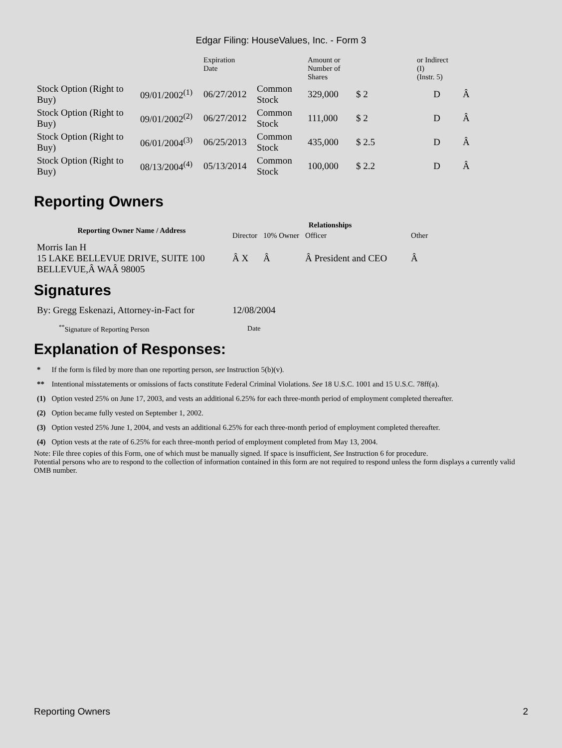Edgar Filing: HouseValues, Inc. - Form 3
| | | Expiration Date | | Amount or Number of Shares | | or Indirect (I) (Instr. 5) | |
| Stock Option (Right to Buy) | 09/01/2002<sup>(1)</sup> | 06/27/2012 | Common Stock | 329,000 | $ 2 | D | Â |
| Stock Option (Right to Buy) | 09/01/2002<sup>(2)</sup> | 06/27/2012 | Common Stock | 111,000 | $ 2 | D | Â |
| Stock Option (Right to Buy) | 06/01/2004<sup>(3)</sup> | 06/25/2013 | Common Stock | 435,000 | $ 2.5 | D | Â |
| Stock Option (Right to Buy) | 08/13/2004<sup>(4)</sup> | 05/13/2014 | Common Stock | 100,000 | $ 2.2 | D | Â |
Reporting Owners
| Reporting Owner Name / Address | Relationships | | | |
| --- | --- | --- | --- | --- |
| | Director | 10% Owner | Officer | Other |
| Morris Ian H 15 LAKE BELLEVUE DRIVE, SUITE 100 BELLEVUE,Â WAÂ 98005 | Â X | Â | Â President and CEO | Â |
Signatures
| By: Gregg Eskenazi, Attorney-in-Fact for | 12/08/2004 |
| <sup>**</sup> Signature of Reporting Person | Date |
Explanation of Responses:
| * | If the form is filed by more than one reporting person, see Instruction 5(b)(v). |
| ** | Intentional misstatements or omissions of facts constitute Federal Criminal Violations. See 18 U.S.C. 1001 and 15 U.S.C. 78ff(a). |
| (1) | Option vested 25% on June 17, 2003, and vests an additional 6.25% for each three-month period of employment completed thereafter. |
| (2) | Option became fully vested on September 1, 2002. |
| (3) | Option vested 25% June 1, 2004, and vests an additional 6.25% for each three-month period of employment completed thereafter. |
| (4) | Option vests at the rate of 6.25% for each three-month period of employment completed from May 13, 2004. |
Note: File three copies of this Form, one of which must be manually signed. If space is insufficient, See Instruction 6 for procedure.
Potential persons who are to respond to the collection of information contained in this form are not required to respond unless the form displays a currently valid OMB number.
Reporting Owners 2